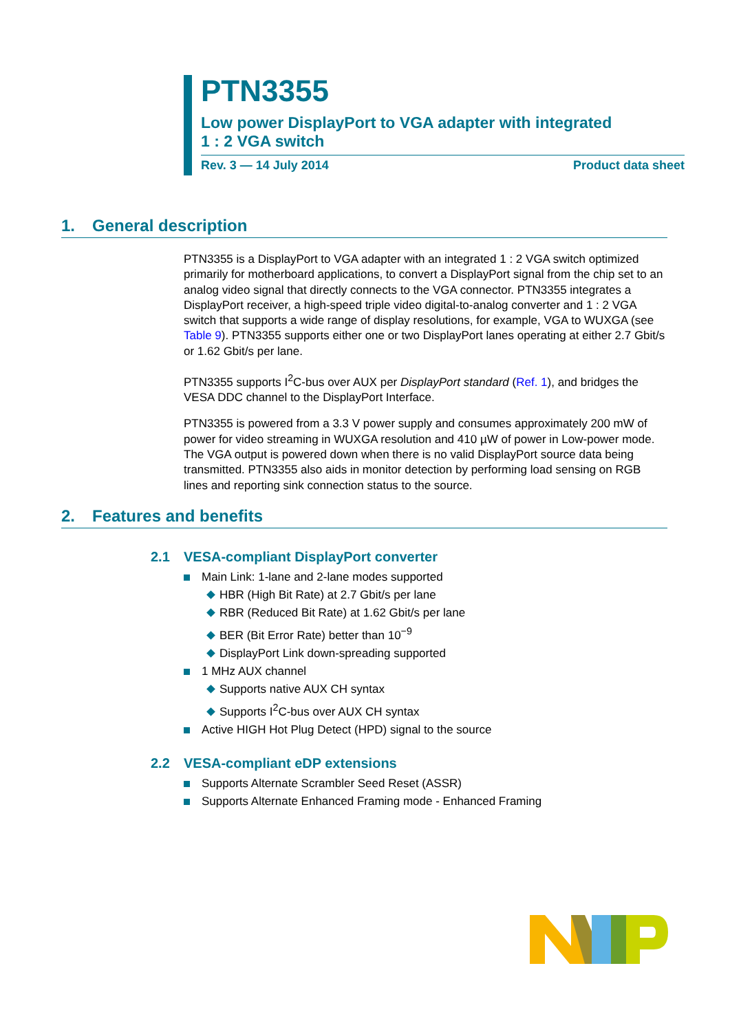PTN3355
Low power DisplayPort to VGA adapter with integrated
1 : 2 VGA switch
Rev. 3 — 14 July 2014 Product data sheet
1. General description
PTN3355 is a DisplayPort to VGA adapter with an integrated 1 : 2 VGA switch optimized primarily for motherboard applications, to convert a DisplayPort signal from the chip set to an analog video signal that directly connects to the VGA connector. PTN3355 integrates a DisplayPort receiver, a high-speed triple video digital-to-analog converter and 1 : 2 VGA switch that supports a wide range of display resolutions, for example, VGA to WUXGA (see Table 9). PTN3355 supports either one or two DisplayPort lanes operating at either 2.7 Gbit/s or 1.62 Gbit/s per lane.
PTN3355 supports I<sup>2</sup>C-bus over AUX per DisplayPort standard (Ref. 1), and bridges the VESA DDC channel to the DisplayPort Interface.
PTN3355 is powered from a 3.3 V power supply and consumes approximately 200 mW of power for video streaming in WUXGA resolution and 410 µW of power in Low-power mode. The VGA output is powered down when there is no valid DisplayPort source data being transmitted. PTN3355 also aids in monitor detection by performing load sensing on RGB lines and reporting sink connection status to the source.
2. Features and benefits
2.1 VESA-compliant DisplayPort converter
Main Link: 1-lane and 2-lane modes supported
HBR (High Bit Rate) at 2.7 Gbit/s per lane
RBR (Reduced Bit Rate) at 1.62 Gbit/s per lane
BER (Bit Error Rate) better than 10<sup>−9</sup>
DisplayPort Link down-spreading supported
1 MHz AUX channel
Supports native AUX CH syntax
Supports I<sup>2</sup>C-bus over AUX CH syntax
Active HIGH Hot Plug Detect (HPD) signal to the source
2.2 VESA-compliant eDP extensions
Supports Alternate Scrambler Seed Reset (ASSR)
Supports Alternate Enhanced Framing mode - Enhanced Framing